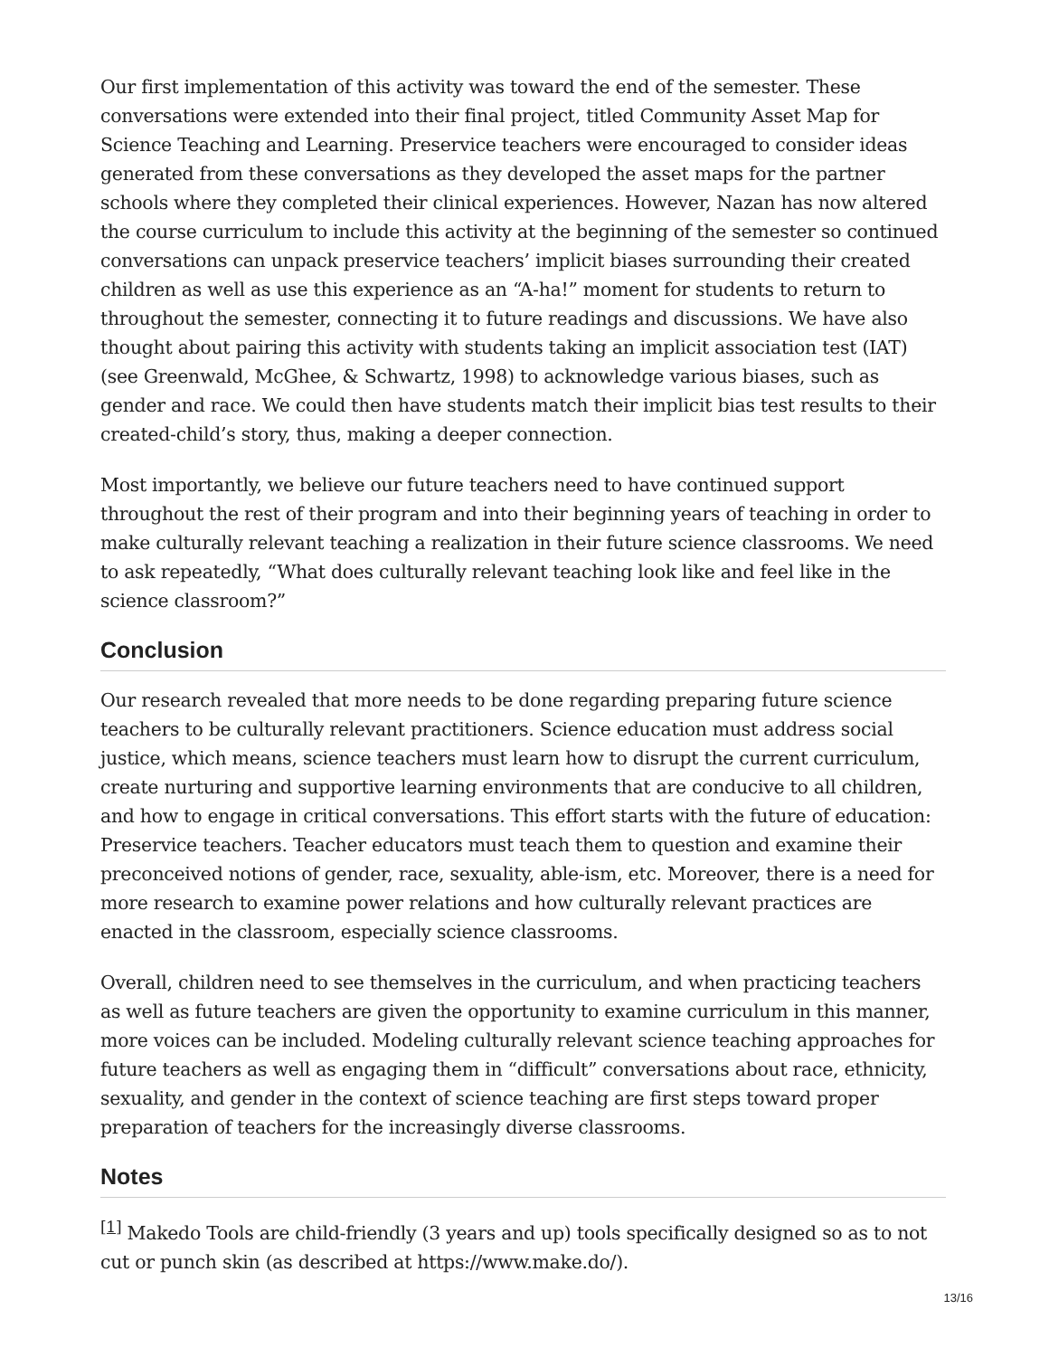Our first implementation of this activity was toward the end of the semester. These conversations were extended into their final project, titled Community Asset Map for Science Teaching and Learning. Preservice teachers were encouraged to consider ideas generated from these conversations as they developed the asset maps for the partner schools where they completed their clinical experiences. However, Nazan has now altered the course curriculum to include this activity at the beginning of the semester so continued conversations can unpack preservice teachers’ implicit biases surrounding their created children as well as use this experience as an “A-ha!” moment for students to return to throughout the semester, connecting it to future readings and discussions. We have also thought about pairing this activity with students taking an implicit association test (IAT) (see Greenwald, McGhee, & Schwartz, 1998) to acknowledge various biases, such as gender and race. We could then have students match their implicit bias test results to their created-child’s story, thus, making a deeper connection.
Most importantly, we believe our future teachers need to have continued support throughout the rest of their program and into their beginning years of teaching in order to make culturally relevant teaching a realization in their future science classrooms. We need to ask repeatedly, “What does culturally relevant teaching look like and feel like in the science classroom?”
Conclusion
Our research revealed that more needs to be done regarding preparing future science teachers to be culturally relevant practitioners. Science education must address social justice, which means, science teachers must learn how to disrupt the current curriculum, create nurturing and supportive learning environments that are conducive to all children, and how to engage in critical conversations. This effort starts with the future of education: Preservice teachers. Teacher educators must teach them to question and examine their preconceived notions of gender, race, sexuality, able-ism, etc. Moreover, there is a need for more research to examine power relations and how culturally relevant practices are enacted in the classroom, especially science classrooms.
Overall, children need to see themselves in the curriculum, and when practicing teachers as well as future teachers are given the opportunity to examine curriculum in this manner, more voices can be included. Modeling culturally relevant science teaching approaches for future teachers as well as engaging them in “difficult” conversations about race, ethnicity, sexuality, and gender in the context of science teaching are first steps toward proper preparation of teachers for the increasingly diverse classrooms.
Notes
<sup>[1]</sup> Makedo Tools are child-friendly (3 years and up) tools specifically designed so as to not cut or punch skin (as described at https://www.make.do/).
13/16